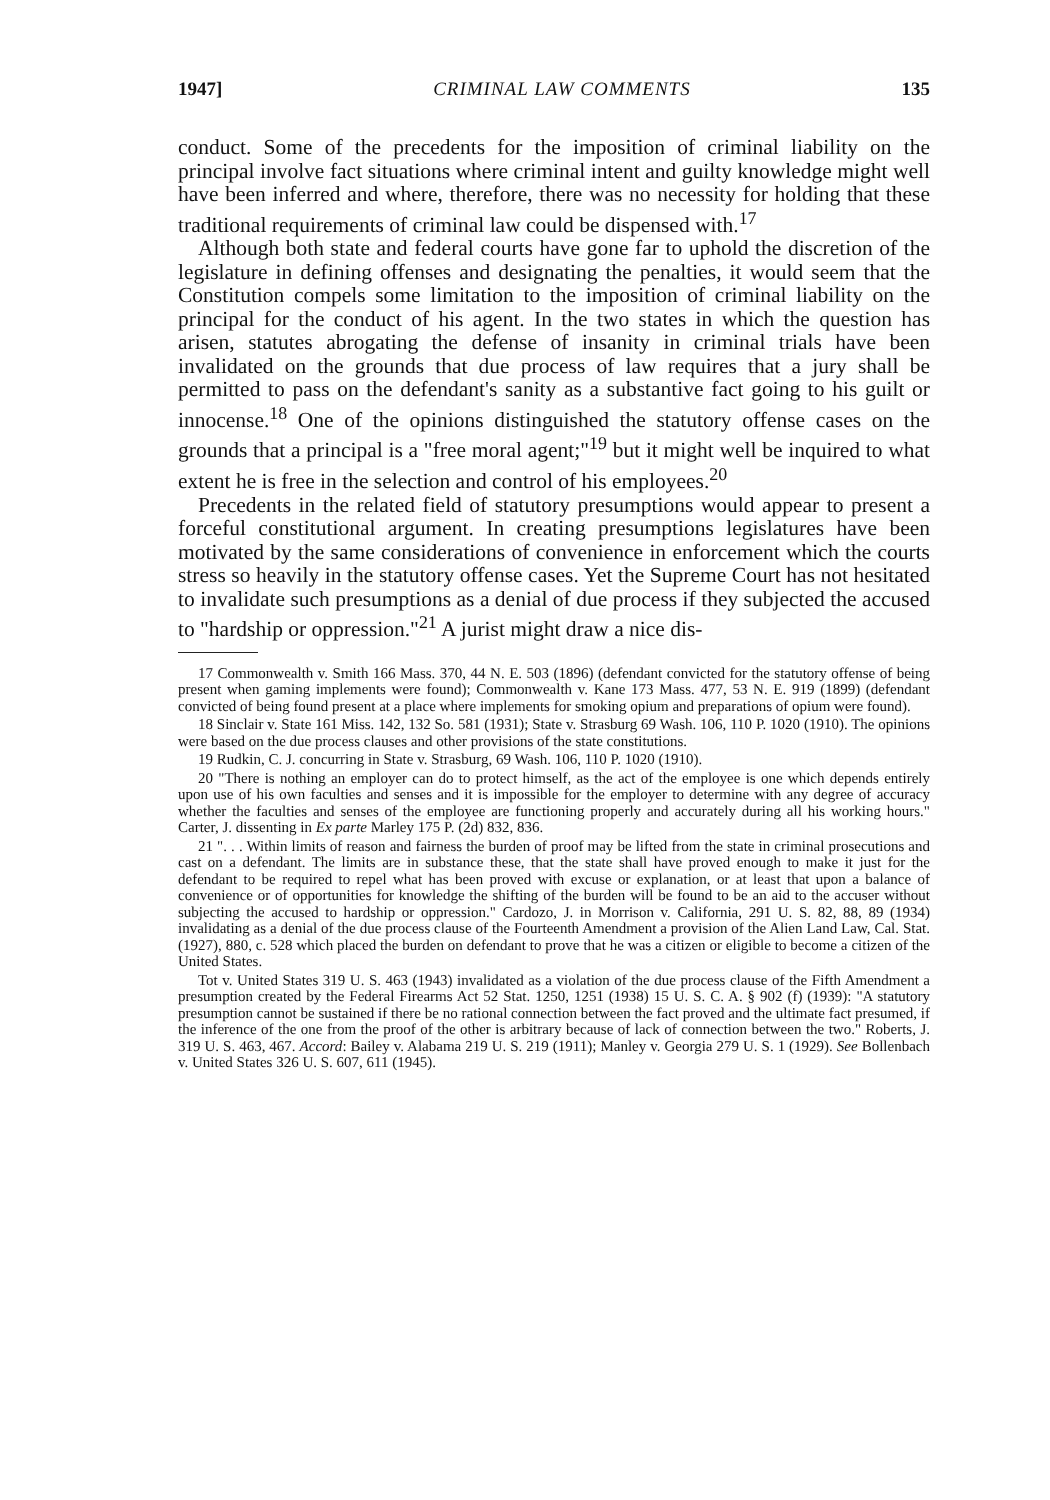1947] CRIMINAL LAW COMMENTS 135
conduct. Some of the precedents for the imposition of criminal liability on the principal involve fact situations where criminal intent and guilty knowledge might well have been inferred and where, therefore, there was no necessity for holding that these traditional requirements of criminal law could be dispensed with.<sup>17</sup>
Although both state and federal courts have gone far to uphold the discretion of the legislature in defining offenses and designating the penalties, it would seem that the Constitution compels some limitation to the imposition of criminal liability on the principal for the conduct of his agent. In the two states in which the question has arisen, statutes abrogating the defense of insanity in criminal trials have been invalidated on the grounds that due process of law requires that a jury shall be permitted to pass on the defendant's sanity as a substantive fact going to his guilt or innocense.<sup>18</sup> One of the opinions distinguished the statutory offense cases on the grounds that a principal is a "free moral agent;"<sup>19</sup> but it might well be inquired to what extent he is free in the selection and control of his employees.<sup>20</sup>
Precedents in the related field of statutory presumptions would appear to present a forceful constitutional argument. In creating presumptions legislatures have been motivated by the same considerations of convenience in enforcement which the courts stress so heavily in the statutory offense cases. Yet the Supreme Court has not hesitated to invalidate such presumptions as a denial of due process if they subjected the accused to "hardship or oppression."<sup>21</sup> A jurist might draw a nice dis-
17 Commonwealth v. Smith 166 Mass. 370, 44 N. E. 503 (1896) (defendant convicted for the statutory offense of being present when gaming implements were found); Commonwealth v. Kane 173 Mass. 477, 53 N. E. 919 (1899) (defendant convicted of being found present at a place where implements for smoking opium and preparations of opium were found).
18 Sinclair v. State 161 Miss. 142, 132 So. 581 (1931); State v. Strasburg 69 Wash. 106, 110 P. 1020 (1910). The opinions were based on the due process clauses and other provisions of the state constitutions.
19 Rudkin, C. J. concurring in State v. Strasburg, 69 Wash. 106, 110 P. 1020 (1910).
20 "There is nothing an employer can do to protect himself, as the act of the employee is one which depends entirely upon use of his own faculties and senses and it is impossible for the employer to determine with any degree of accuracy whether the faculties and senses of the employee are functioning properly and accurately during all his working hours." Carter, J. dissenting in Ex parte Marley 175 P. (2d) 832, 836.
21 ". . . Within limits of reason and fairness the burden of proof may be lifted from the state in criminal prosecutions and cast on a defendant. The limits are in substance these, that the state shall have proved enough to make it just for the defendant to be required to repel what has been proved with excuse or explanation, or at least that upon a balance of convenience or of opportunities for knowledge the shifting of the burden will be found to be an aid to the accuser without subjecting the accused to hardship or oppression." Cardozo, J. in Morrison v. California, 291 U. S. 82, 88, 89 (1934) invalidating as a denial of the due process clause of the Fourteenth Amendment a provision of the Alien Land Law, Cal. Stat. (1927), 880, c. 528 which placed the burden on defendant to prove that he was a citizen or eligible to become a citizen of the United States.
Tot v. United States 319 U. S. 463 (1943) invalidated as a violation of the due process clause of the Fifth Amendment a presumption created by the Federal Firearms Act 52 Stat. 1250, 1251 (1938) 15 U. S. C. A. § 902 (f) (1939): "A statutory presumption cannot be sustained if there be no rational connection between the fact proved and the ultimate fact presumed, if the inference of the one from the proof of the other is arbitrary because of lack of connection between the two." Roberts, J. 319 U. S. 463, 467. Accord: Bailey v. Alabama 219 U. S. 219 (1911); Manley v. Georgia 279 U. S. 1 (1929). See Bollenbach v. United States 326 U. S. 607, 611 (1945).